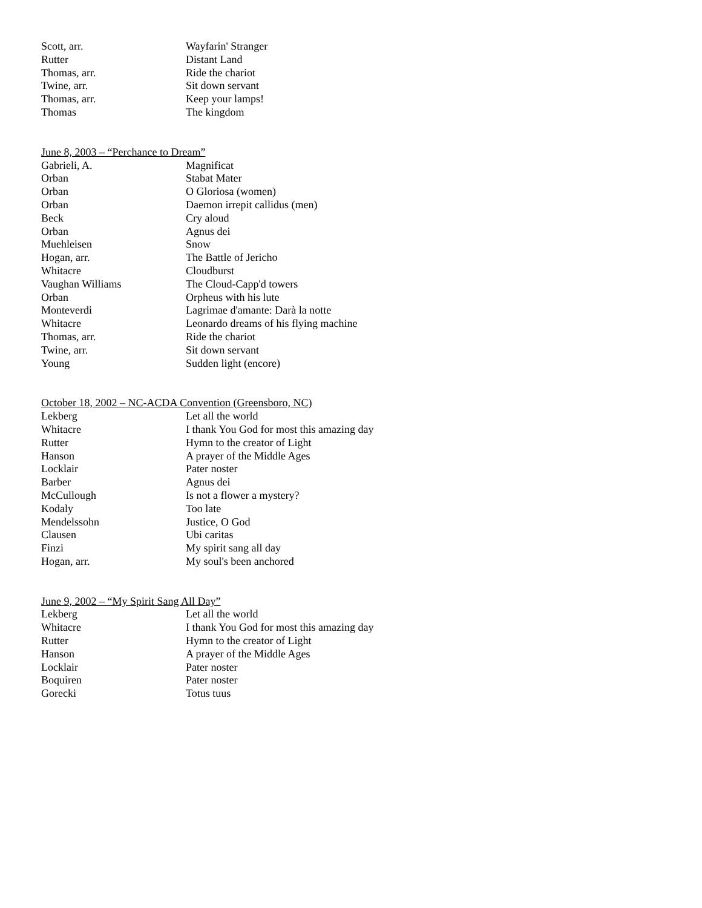| Scott, arr. | Wayfarin' Stranger |
| Rutter | Distant Land |
| Thomas, arr. | Ride the chariot |
| Twine, arr. | Sit down servant |
| Thomas, arr. | Keep your lamps! |
| Thomas | The kingdom |
June 8, 2003 – “Perchance to Dream”
| Gabrieli, A. | Magnificat |
| Orban | Stabat Mater |
| Orban | O Gloriosa (women) |
| Orban | Daemon irrepit callidus (men) |
| Beck | Cry aloud |
| Orban | Agnus dei |
| Muehleisen | Snow |
| Hogan, arr. | The Battle of Jericho |
| Whitacre | Cloudburst |
| Vaughan Williams | The Cloud-Capp'd towers |
| Orban | Orpheus with his lute |
| Monteverdi | Lagrimae d'amante: Darà la notte |
| Whitacre | Leonardo dreams of his flying machine |
| Thomas, arr. | Ride the chariot |
| Twine, arr. | Sit down servant |
| Young | Sudden light (encore) |
October 18, 2002 – NC-ACDA Convention (Greensboro, NC)
| Lekberg | Let all the world |
| Whitacre | I thank You God for most this amazing day |
| Rutter | Hymn to the creator of Light |
| Hanson | A prayer of the Middle Ages |
| Locklair | Pater noster |
| Barber | Agnus dei |
| McCullough | Is not a flower a mystery? |
| Kodaly | Too late |
| Mendelssohn | Justice, O God |
| Clausen | Ubi caritas |
| Finzi | My spirit sang all day |
| Hogan, arr. | My soul's been anchored |
June 9, 2002 – “My Spirit Sang All Day”
| Lekberg | Let all the world |
| Whitacre | I thank You God for most this amazing day |
| Rutter | Hymn to the creator of Light |
| Hanson | A prayer of the Middle Ages |
| Locklair | Pater noster |
| Boquiren | Pater noster |
| Gorecki | Totus tuus |